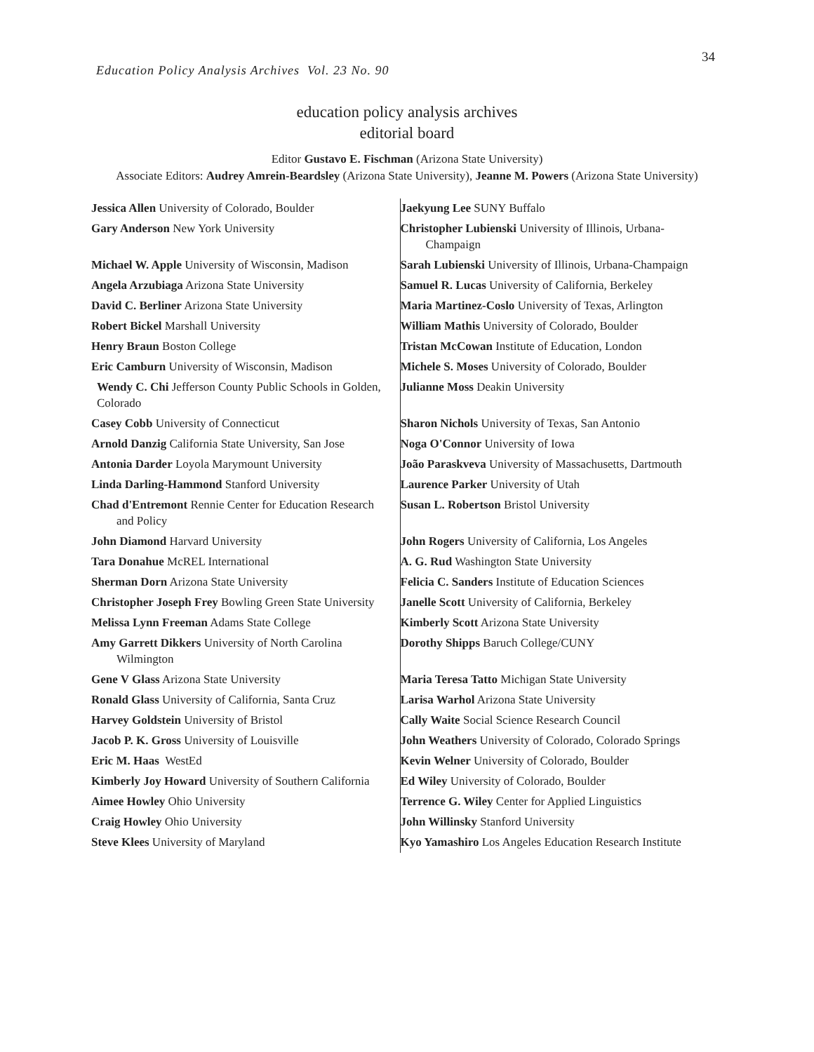34
Education Policy Analysis Archives Vol. 23 No. 90
education policy analysis archives
editorial board
Editor Gustavo E. Fischman (Arizona State University)
Associate Editors: Audrey Amrein-Beardsley (Arizona State University), Jeanne M. Powers (Arizona State University)
| Jessica Allen University of Colorado, Boulder | Jaekyung Lee SUNY Buffalo |
| Gary Anderson New York University | Christopher Lubienski University of Illinois, Urbana-Champaign |
| Michael W. Apple University of Wisconsin, Madison | Sarah Lubienski University of Illinois, Urbana-Champaign |
| Angela Arzubiaga Arizona State University | Samuel R. Lucas University of California, Berkeley |
| David C. Berliner Arizona State University | Maria Martinez-Coslo University of Texas, Arlington |
| Robert Bickel Marshall University | William Mathis University of Colorado, Boulder |
| Henry Braun Boston College | Tristan McCowan Institute of Education, London |
| Eric Camburn University of Wisconsin, Madison | Michele S. Moses University of Colorado, Boulder |
| Wendy C. Chi Jefferson County Public Schools in Golden, Colorado | Julianne Moss Deakin University |
| Casey Cobb University of Connecticut | Sharon Nichols University of Texas, San Antonio |
| Arnold Danzig California State University, San Jose | Noga O'Connor University of Iowa |
| Antonia Darder Loyola Marymount University | João Paraskveva University of Massachusetts, Dartmouth |
| Linda Darling-Hammond Stanford University | Laurence Parker University of Utah |
| Chad d'Entremont Rennie Center for Education Research and Policy | Susan L. Robertson Bristol University |
| John Diamond Harvard University | John Rogers University of California, Los Angeles |
| Tara Donahue McREL International | A. G. Rud Washington State University |
| Sherman Dorn Arizona State University | Felicia C. Sanders Institute of Education Sciences |
| Christopher Joseph Frey Bowling Green State University | Janelle Scott University of California, Berkeley |
| Melissa Lynn Freeman Adams State College | Kimberly Scott Arizona State University |
| Amy Garrett Dikkers University of North Carolina Wilmington | Dorothy Shipps Baruch College/CUNY |
| Gene V Glass Arizona State University | Maria Teresa Tatto Michigan State University |
| Ronald Glass University of California, Santa Cruz | Larisa Warhol Arizona State University |
| Harvey Goldstein University of Bristol | Cally Waite Social Science Research Council |
| Jacob P. K. Gross University of Louisville | John Weathers University of Colorado, Colorado Springs |
| Eric M. Haas WestEd | Kevin Welner University of Colorado, Boulder |
| Kimberly Joy Howard University of Southern California | Ed Wiley University of Colorado, Boulder |
| Aimee Howley Ohio University | Terrence G. Wiley Center for Applied Linguistics |
| Craig Howley Ohio University | John Willinsky Stanford University |
| Steve Klees University of Maryland | Kyo Yamashiro Los Angeles Education Research Institute |